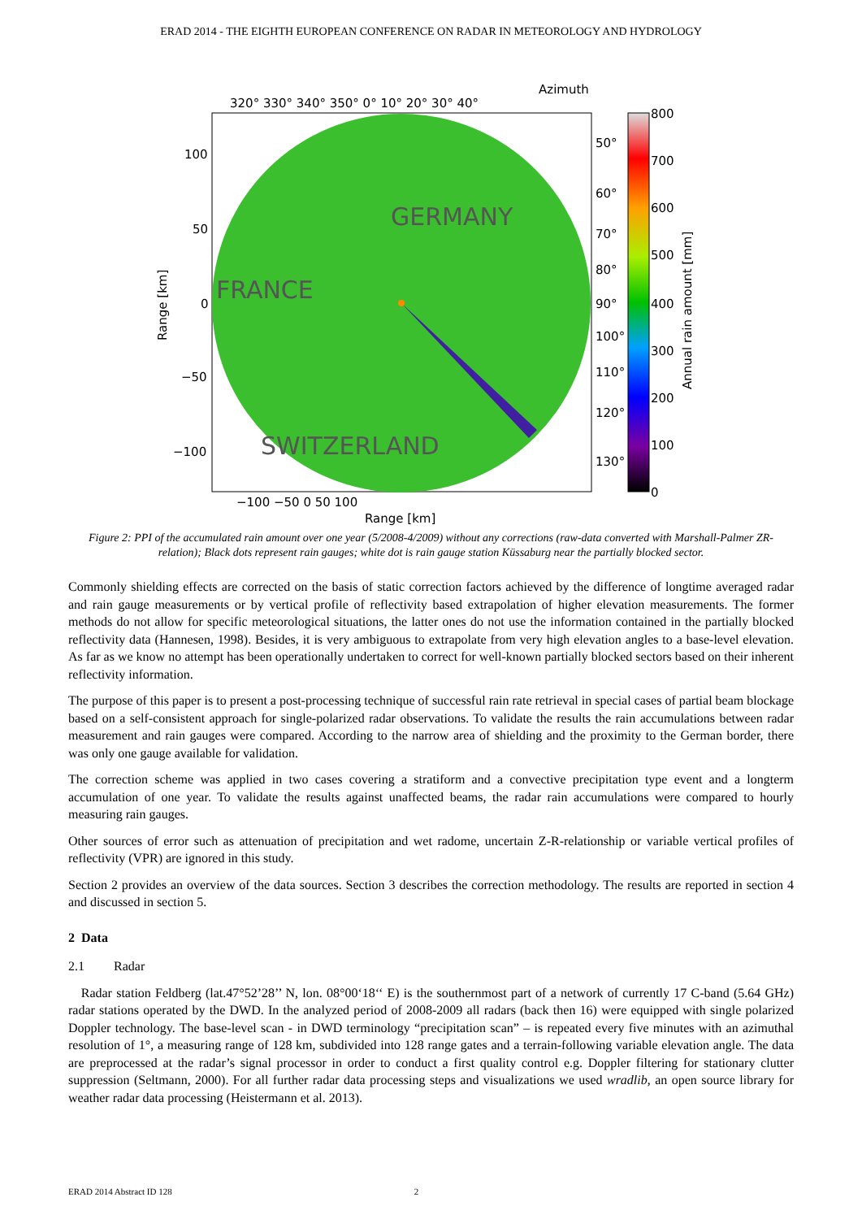ERAD 2014 - THE EIGHTH EUROPEAN CONFERENCE ON RADAR IN METEOROLOGY AND HYDROLOGY
GERMANY
FRANCE
SWITZERLAND
Azimuth
320° 330° 340° 350° 0° 10° 20° 30° 40°
100
50
0
−50
−100
50°
60°
70°
80°
90°
100°
110°
120°
130°
800
700
600
500
400
300
200
100
0
−100 −50 0 50 100
Range [km]
Range [km]
Annual rain amount [mm]
Figure 2: PPI of the accumulated rain amount over one year (5/2008-4/2009) without any corrections (raw-data converted with Marshall-Palmer ZR-relation); Black dots represent rain gauges; white dot is rain gauge station Küssaburg near the partially blocked sector.
Commonly shielding effects are corrected on the basis of static correction factors achieved by the difference of longtime averaged radar and rain gauge measurements or by vertical profile of reflectivity based extrapolation of higher elevation measurements. The former methods do not allow for specific meteorological situations, the latter ones do not use the information contained in the partially blocked reflectivity data (Hannesen, 1998). Besides, it is very ambiguous to extrapolate from very high elevation angles to a base-level elevation. As far as we know no attempt has been operationally undertaken to correct for well-known partially blocked sectors based on their inherent reflectivity information.
The purpose of this paper is to present a post-processing technique of successful rain rate retrieval in special cases of partial beam blockage based on a self-consistent approach for single-polarized radar observations. To validate the results the rain accumulations between radar measurement and rain gauges were compared. According to the narrow area of shielding and the proximity to the German border, there was only one gauge available for validation.
The correction scheme was applied in two cases covering a stratiform and a convective precipitation type event and a longterm accumulation of one year. To validate the results against unaffected beams, the radar rain accumulations were compared to hourly measuring rain gauges.
Other sources of error such as attenuation of precipitation and wet radome, uncertain Z-R-relationship or variable vertical profiles of reflectivity (VPR) are ignored in this study.
Section 2 provides an overview of the data sources. Section 3 describes the correction methodology. The results are reported in section 4 and discussed in section 5.
2 Data
2.1 Radar
Radar station Feldberg (lat.47°52’28’’ N, lon. 08°00‘18‘‘ E) is the southernmost part of a network of currently 17 C-band (5.64 GHz) radar stations operated by the DWD. In the analyzed period of 2008-2009 all radars (back then 16) were equipped with single polarized Doppler technology. The base-level scan - in DWD terminology “precipitation scan” – is repeated every five minutes with an azimuthal resolution of 1°, a measuring range of 128 km, subdivided into 128 range gates and a terrain-following variable elevation angle. The data are preprocessed at the radar’s signal processor in order to conduct a first quality control e.g. Doppler filtering for stationary clutter suppression (Seltmann, 2000). For all further radar data processing steps and visualizations we used wradlib, an open source library for weather radar data processing (Heistermann et al. 2013).
ERAD 2014 Abstract ID 128 2